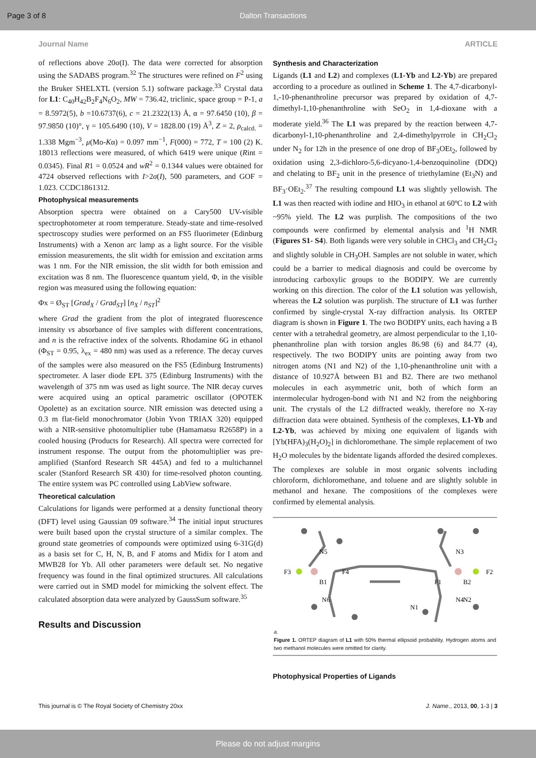Page 3 of 8 Dalton Transactions
Journal Name ARTICLE
of reflections above 20σ(I). The data were corrected for absorption using the SADABS program.<sup>32</sup> The structures were refined on F<sup>2</sup> using the Bruker SHELXTL (version 5.1) software package.<sup>33</sup> Crystal data for L1: C<sub>40</sub>H<sub>42</sub>B<sub>2</sub>F<sub>4</sub>N<sub>6</sub>O<sub>2</sub>, MW = 736.42, triclinic, space group = P-1, a = 8.5972(5), b =10.6737(6), c = 21.2322(13) Å, α = 97.6450 (10), β = 97.9850 (10)°, γ = 105.6490 (10), V = 1828.00 (19) Å<sup>3</sup>, Z = 2, ρ<sub>calcd.</sub> = 1.338 Mgm<sup>−3</sup>, μ(Mo-Kα) = 0.097 mm<sup>−1</sup>, F(000) = 772, T = 100 (2) K. 18013 reflections were measured, of which 6419 were unique (Rint = 0.0345). Final R1 = 0.0524 and wR<sup>2</sup> = 0.1344 values were obtained for 4724 observed reflections with I>2σ(I), 500 parameters, and GOF = 1.023. CCDC1861312.
Photophysical measurements
Absorption spectra were obtained on a Cary500 UV-visible spectrophotometer at room temperature. Steady-state and time-resolved spectroscopy studies were performed on an FS5 fluorimeter (Edinburg Instruments) with a Xenon arc lamp as a light source. For the visible emission measurements, the slit width for emission and excitation arms was 1 nm. For the NIR emission, the slit width for both emission and excitation was 8 nm. The fluorescence quantum yield, Φ, in the visible region was measured using the following equation:
Φx = Ø<sub>ST</sub> [Grad<sub>X</sub> / Grad<sub>ST</sub>] [n<sub>X</sub> / n<sub>ST</sub>]<sup>2</sup>
where Grad the gradient from the plot of integrated fluorescence intensity vs absorbance of five samples with different concentrations, and n is the refractive index of the solvents. Rhodamine 6G in ethanol (Φ<sub>ST</sub> = 0.95, λ<sub>ex</sub> = 480 nm) was used as a reference. The decay curves of the samples were also measured on the FS5 (Edinburg Instruments) spectrometer. A laser diode EPL 375 (Edinburg Instruments) with the wavelength of 375 nm was used as light source. The NIR decay curves were acquired using an optical parametric oscillator (OPOTEK Opolette) as an excitation source. NIR emission was detected using a 0.3 m flat-field monochromator (Jobin Yvon TRIAX 320) equipped with a NIR-sensitive photomultiplier tube (Hamamatsu R2658P) in a cooled housing (Products for Research). All spectra were corrected for instrument response. The output from the photomultiplier was pre-amplified (Stanford Research SR 445A) and fed to a multichannel scaler (Stanford Research SR 430) for time-resolved photon counting. The entire system was PC controlled using LabView software.
Theoretical calculation
Calculations for ligands were performed at a density functional theory (DFT) level using Gaussian 09 software.<sup>34</sup> The initial input structures were built based upon the crystal structure of a similar complex. The ground state geometries of compounds were optimized using 6-31G(d) as a basis set for C, H, N, B, and F atoms and Midix for I atom and MWB28 for Yb. All other parameters were default set. No negative frequency was found in the final optimized structures. All calculations were carried out in SMD model for mimicking the solvent effect. The calculated absorption data were analyzed by GaussSum software.<sup>35</sup>
Results and Discussion
Synthesis and Characterization
Ligands (L1 and L2) and complexes (L1-Yb and L2-Yb) are prepared according to a procedure as outlined in Scheme 1. The 4,7-dicarbonyl-1,-10-phenanthroline precursor was prepared by oxidation of 4,7-dimethyl-1,10-phenanthroline with SeO<sub>2</sub> in 1,4-dioxane with a moderate yield.<sup>36</sup> The L1 was prepared by the reaction between 4,7-dicarbonyl-1,10-phenanthroline and 2,4-dimethylpyrrole in CH<sub>2</sub>Cl<sub>2</sub> under N<sub>2</sub> for 12h in the presence of one drop of BF<sub>3</sub>OEt<sub>2</sub>, followed by oxidation using 2,3-dichloro-5,6-dicyano-1,4-benzoquinoline (DDQ) and chelating to BF<sub>2</sub> unit in the presence of triethylamine (Et<sub>3</sub>N) and BF<sub>3</sub>·OEt<sub>2</sub>.<sup>37</sup> The resulting compound L1 was slightly yellowish. The L1 was then reacted with iodine and HIO<sub>3</sub> in ethanol at 60ºC to L2 with ~95% yield. The L2 was purplish. The compositions of the two compounds were confirmed by elemental analysis and <sup>1</sup>H NMR (Figures S1- S4). Both ligands were very soluble in CHCl<sub>3</sub> and CH<sub>2</sub>Cl<sub>2</sub> and slightly soluble in CH<sub>3</sub>OH. Samples are not soluble in water, which could be a barrier to medical diagnosis and could be overcome by introducing carboxylic groups to the BODIPY. We are currently working on this direction. The color of the L1 solution was yellowish, whereas the L2 solution was purplish. The structure of L1 was further confirmed by single-crystal X-ray diffraction analysis. Its ORTEP diagram is shown in Figure 1. The two BODIPY units, each having a B center with a tetrahedral geometry, are almost perpendicular to the 1,10-phenanthroline plan with torsion angles 86.98 (6) and 84.77 (4), respectively. The two BODIPY units are pointing away from two nitrogen atoms (N1 and N2) of the 1,10-phenanthroline unit with a distance of 10.927Å between B1 and B2. There are two methanol molecules in each asymmetric unit, both of which form an intermolecular hydrogen-bond with N1 and N2 from the neighboring unit. The crystals of the L2 diffracted weakly, therefore no X-ray diffraction data were obtained. Synthesis of the complexes, L1-Yb and L2-Yb, was achieved by mixing one equivalent of ligands with [Yb(HFA)<sub>3</sub>(H<sub>2</sub>O)<sub>2</sub>] in dichloromethane. The simple replacement of two H<sub>2</sub>O molecules by the bidentate ligands afforded the desired complexes. The complexes are soluble in most organic solvents including chloroform, dichloromethane, and toluene and are slightly soluble in methanol and hexane. The compositions of the complexes were confirmed by elemental analysis.
N5
N3
F3
B1
F4
N6
N1
N2
F1
B2
F2
N4
N1
a.
Figure 1. ORTEP diagram of L1 with 50% thermal ellipsoid probability. Hydrogen atoms and two methanol molecules were omitted for clarity.
Photophysical Properties of Ligands
This journal is © The Royal Society of Chemistry 20xx J. Name., 2013, 00, 1-3 | 3
Please do not adjust margins